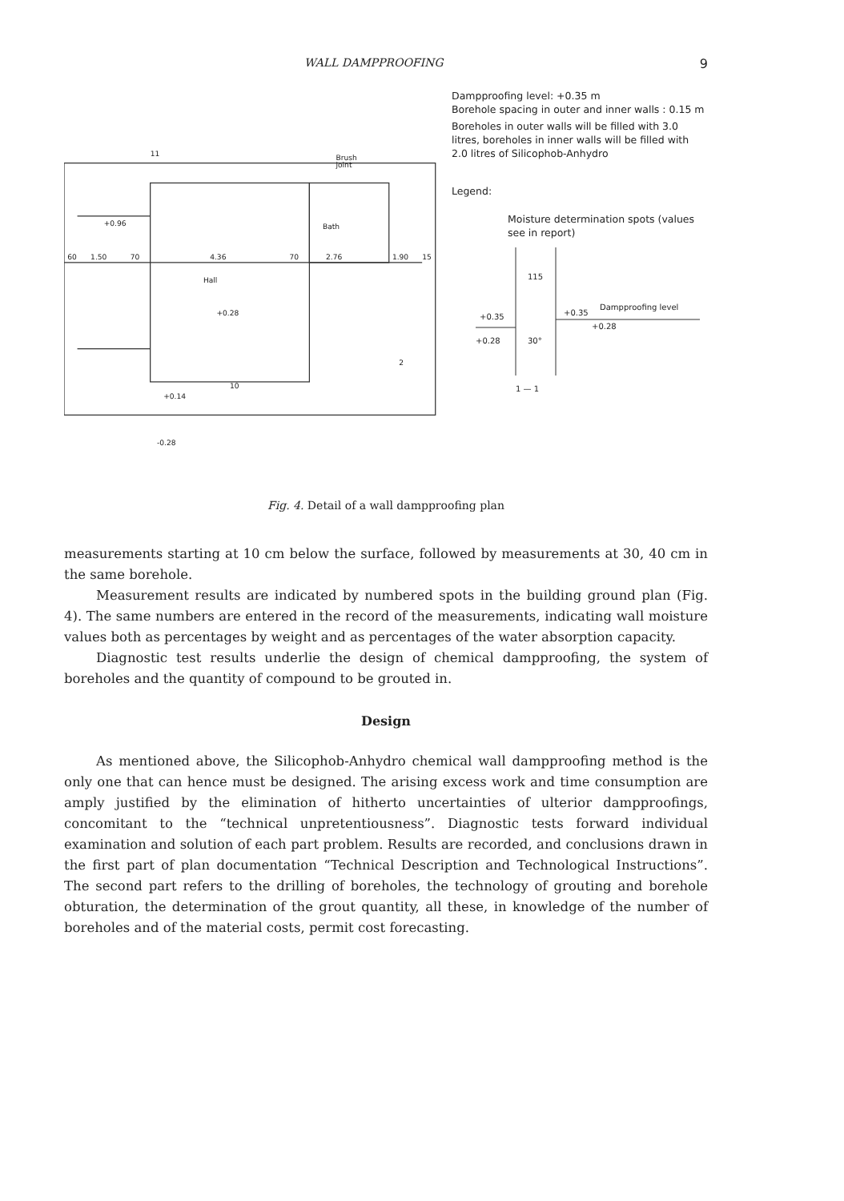WALL DAMPPROOFING 9
Brush
joint
Bath
Hall
+0.96
+0.28
+0.14
-0.28
60
1.50
70
4.36
70
2.76
1.90
15
11
10
2
Dampproofing level: +0.35 m
Borehole spacing in outer and inner walls : 0.15 m
Boreholes in outer walls will be filled with 3.0 litres, boreholes in inner walls will be filled with 2.0 litres of Silicophob-Anhydro
Legend:
Moisture determination spots (values see in report)
115
+0.35
+0.28
+0.35
Dampproofing level
+0.28
30°
1 — 1
Fig. 4. Detail of a wall dampproofing plan
measurements starting at 10 cm below the surface, followed by measurements at 30, 40 cm in the same borehole.
Measurement results are indicated by numbered spots in the building ground plan (Fig. 4). The same numbers are entered in the record of the measurements, indicating wall moisture values both as percentages by weight and as percentages of the water absorption capacity.
Diagnostic test results underlie the design of chemical dampproofing, the system of boreholes and the quantity of compound to be grouted in.
Design
As mentioned above, the Silicophob-Anhydro chemical wall dampproofing method is the only one that can hence must be designed. The arising excess work and time consumption are amply justified by the elimination of hitherto uncertainties of ulterior dampproofings, concomitant to the “technical unpretentiousness”. Diagnostic tests forward individual examination and solution of each part problem. Results are recorded, and conclusions drawn in the first part of plan documentation “Technical Description and Technological Instructions”. The second part refers to the drilling of boreholes, the technology of grouting and borehole obturation, the determination of the grout quantity, all these, in knowledge of the number of boreholes and of the material costs, permit cost forecasting.